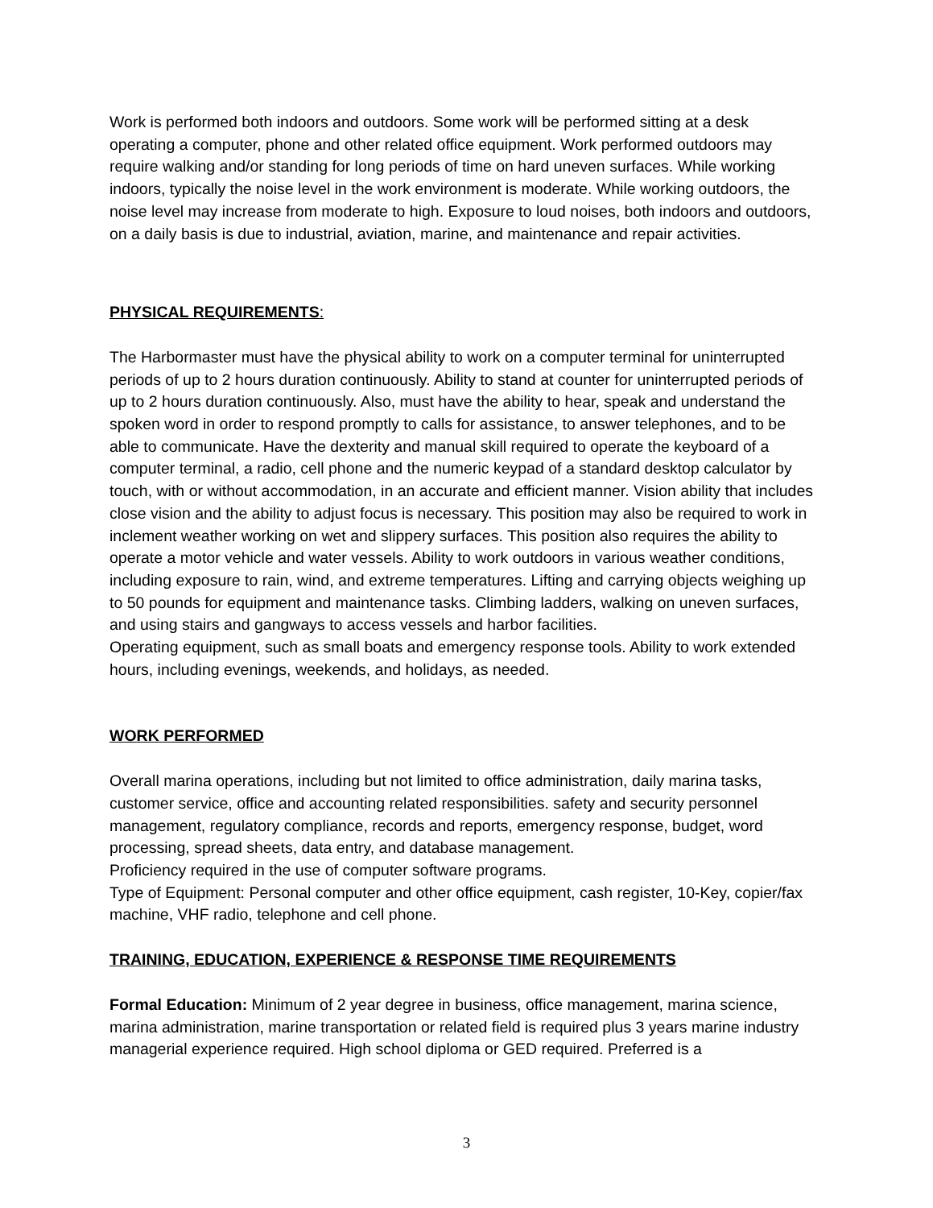Work is performed both indoors and outdoors. Some work will be performed sitting at a desk operating a computer, phone and other related office equipment. Work performed outdoors may require walking and/or standing for long periods of time on hard uneven surfaces. While working indoors, typically the noise level in the work environment is moderate. While working outdoors, the noise level may increase from moderate to high. Exposure to loud noises, both indoors and outdoors, on a daily basis is due to industrial, aviation, marine, and maintenance and repair activities.
PHYSICAL REQUIREMENTS:
The Harbormaster must have the physical ability to work on a computer terminal for uninterrupted periods of up to 2 hours duration continuously. Ability to stand at counter for uninterrupted periods of up to 2 hours duration continuously. Also, must have the ability to hear, speak and understand the spoken word in order to respond promptly to calls for assistance, to answer telephones, and to be able to communicate. Have the dexterity and manual skill required to operate the keyboard of a computer terminal, a radio, cell phone and the numeric keypad of a standard desktop calculator by touch, with or without accommodation, in an accurate and efficient manner. Vision ability that includes close vision and the ability to adjust focus is necessary. This position may also be required to work in inclement weather working on wet and slippery surfaces. This position also requires the ability to operate a motor vehicle and water vessels. Ability to work outdoors in various weather conditions, including exposure to rain, wind, and extreme temperatures. Lifting and carrying objects weighing up to 50 pounds for equipment and maintenance tasks. Climbing ladders, walking on uneven surfaces, and using stairs and gangways to access vessels and harbor facilities.
Operating equipment, such as small boats and emergency response tools. Ability to work extended hours, including evenings, weekends, and holidays, as needed.
WORK PERFORMED
Overall marina operations, including but not limited to office administration, daily marina tasks, customer service, office and accounting related responsibilities. safety and security personnel management, regulatory compliance, records and reports, emergency response, budget, word processing, spread sheets, data entry, and database management.
Proficiency required in the use of computer software programs.
Type of Equipment: Personal computer and other office equipment, cash register, 10-Key, copier/fax machine, VHF radio, telephone and cell phone.
TRAINING, EDUCATION, EXPERIENCE & RESPONSE TIME REQUIREMENTS
Formal Education: Minimum of 2 year degree in business, office management, marina science, marina administration, marine transportation or related field is required plus 3 years marine industry managerial experience required. High school diploma or GED required. Preferred is a
3